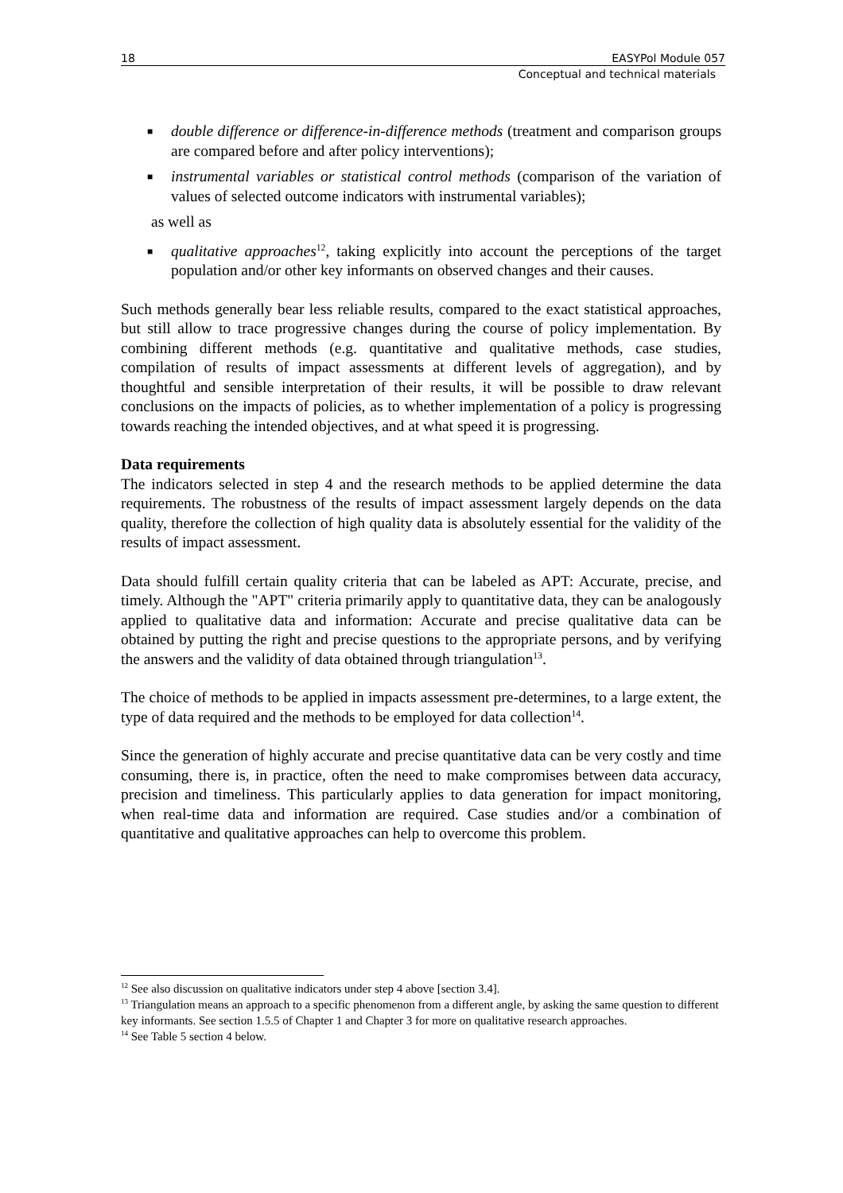18 EASYPol Module 057
Conceptual and technical materials
■ double difference or difference-in-difference methods (treatment and comparison groups are compared before and after policy interventions);
■ instrumental variables or statistical control methods (comparison of the variation of values of selected outcome indicators with instrumental variables);
as well as
■ qualitative approaches<sup>12</sup>, taking explicitly into account the perceptions of the target population and/or other key informants on observed changes and their causes.
Such methods generally bear less reliable results, compared to the exact statistical approaches, but still allow to trace progressive changes during the course of policy implementation. By combining different methods (e.g. quantitative and qualitative methods, case studies, compilation of results of impact assessments at different levels of aggregation), and by thoughtful and sensible interpretation of their results, it will be possible to draw relevant conclusions on the impacts of policies, as to whether implementation of a policy is progressing towards reaching the intended objectives, and at what speed it is progressing.
Data requirements
The indicators selected in step 4 and the research methods to be applied determine the data requirements. The robustness of the results of impact assessment largely depends on the data quality, therefore the collection of high quality data is absolutely essential for the validity of the results of impact assessment.
Data should fulfill certain quality criteria that can be labeled as APT: Accurate, precise, and timely. Although the "APT" criteria primarily apply to quantitative data, they can be analogously applied to qualitative data and information: Accurate and precise qualitative data can be obtained by putting the right and precise questions to the appropriate persons, and by verifying the answers and the validity of data obtained through triangulation<sup>13</sup>.
The choice of methods to be applied in impacts assessment pre-determines, to a large extent, the type of data required and the methods to be employed for data collection<sup>14</sup>.
Since the generation of highly accurate and precise quantitative data can be very costly and time consuming, there is, in practice, often the need to make compromises between data accuracy, precision and timeliness. This particularly applies to data generation for impact monitoring, when real-time data and information are required. Case studies and/or a combination of quantitative and qualitative approaches can help to overcome this problem.
<sup>12</sup> See also discussion on qualitative indicators under step 4 above [section 3.4].
<sup>13</sup> Triangulation means an approach to a specific phenomenon from a different angle, by asking the same question to different key informants. See section 1.5.5 of Chapter 1 and Chapter 3 for more on qualitative research approaches.
<sup>14</sup> See Table 5 section 4 below.